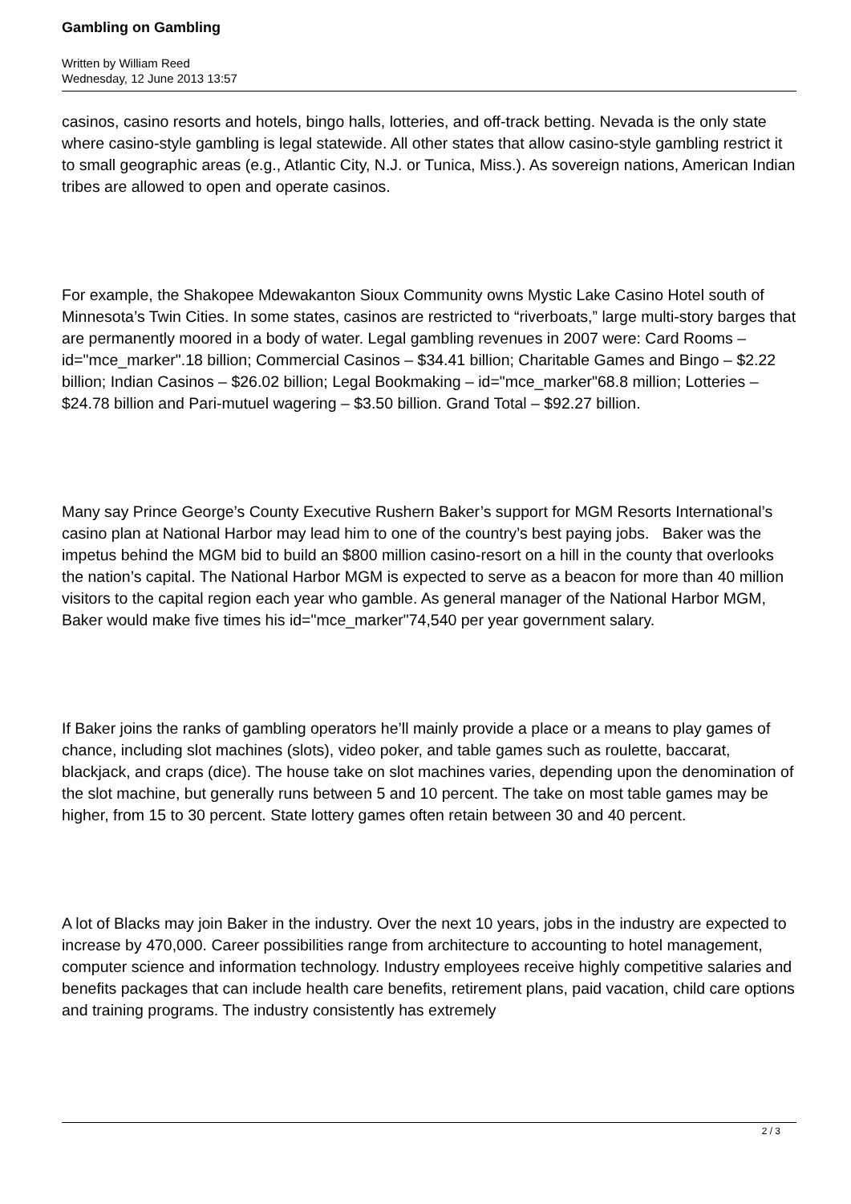Gambling on Gambling
Written by William Reed
Wednesday, 12 June 2013 13:57
casinos, casino resorts and hotels, bingo halls, lotteries, and off-track betting. Nevada is the only state where casino-style gambling is legal statewide. All other states that allow casino-style gambling restrict it to small geographic areas (e.g., Atlantic City, N.J. or Tunica, Miss.). As sovereign nations, American Indian tribes are allowed to open and operate casinos.
For example, the Shakopee Mdewakanton Sioux Community owns Mystic Lake Casino Hotel south of Minnesota’s Twin Cities. In some states, casinos are restricted to “riverboats,” large multi-story barges that are permanently moored in a body of water. Legal gambling revenues in 2007 were: Card Rooms – id="mce_marker".18 billion; Commercial Casinos – $34.41 billion; Charitable Games and Bingo – $2.22 billion; Indian Casinos – $26.02 billion; Legal Bookmaking – id="mce_marker"68.8 million; Lotteries – $24.78 billion and Pari-mutuel wagering – $3.50 billion. Grand Total – $92.27 billion.
Many say Prince George’s County Executive Rushern Baker’s support for MGM Resorts International’s casino plan at National Harbor may lead him to one of the country’s best paying jobs. Baker was the impetus behind the MGM bid to build an $800 million casino-resort on a hill in the county that overlooks the nation’s capital. The National Harbor MGM is expected to serve as a beacon for more than 40 million visitors to the capital region each year who gamble. As general manager of the National Harbor MGM, Baker would make five times his id="mce_marker"74,540 per year government salary.
If Baker joins the ranks of gambling operators he’ll mainly provide a place or a means to play games of chance, including slot machines (slots), video poker, and table games such as roulette, baccarat, blackjack, and craps (dice). The house take on slot machines varies, depending upon the denomination of the slot machine, but generally runs between 5 and 10 percent. The take on most table games may be higher, from 15 to 30 percent. State lottery games often retain between 30 and 40 percent.
A lot of Blacks may join Baker in the industry. Over the next 10 years, jobs in the industry are expected to increase by 470,000. Career possibilities range from architecture to accounting to hotel management, computer science and information technology. Industry employees receive highly competitive salaries and benefits packages that can include health care benefits, retirement plans, paid vacation, child care options and training programs. The industry consistently has extremely
2 / 3